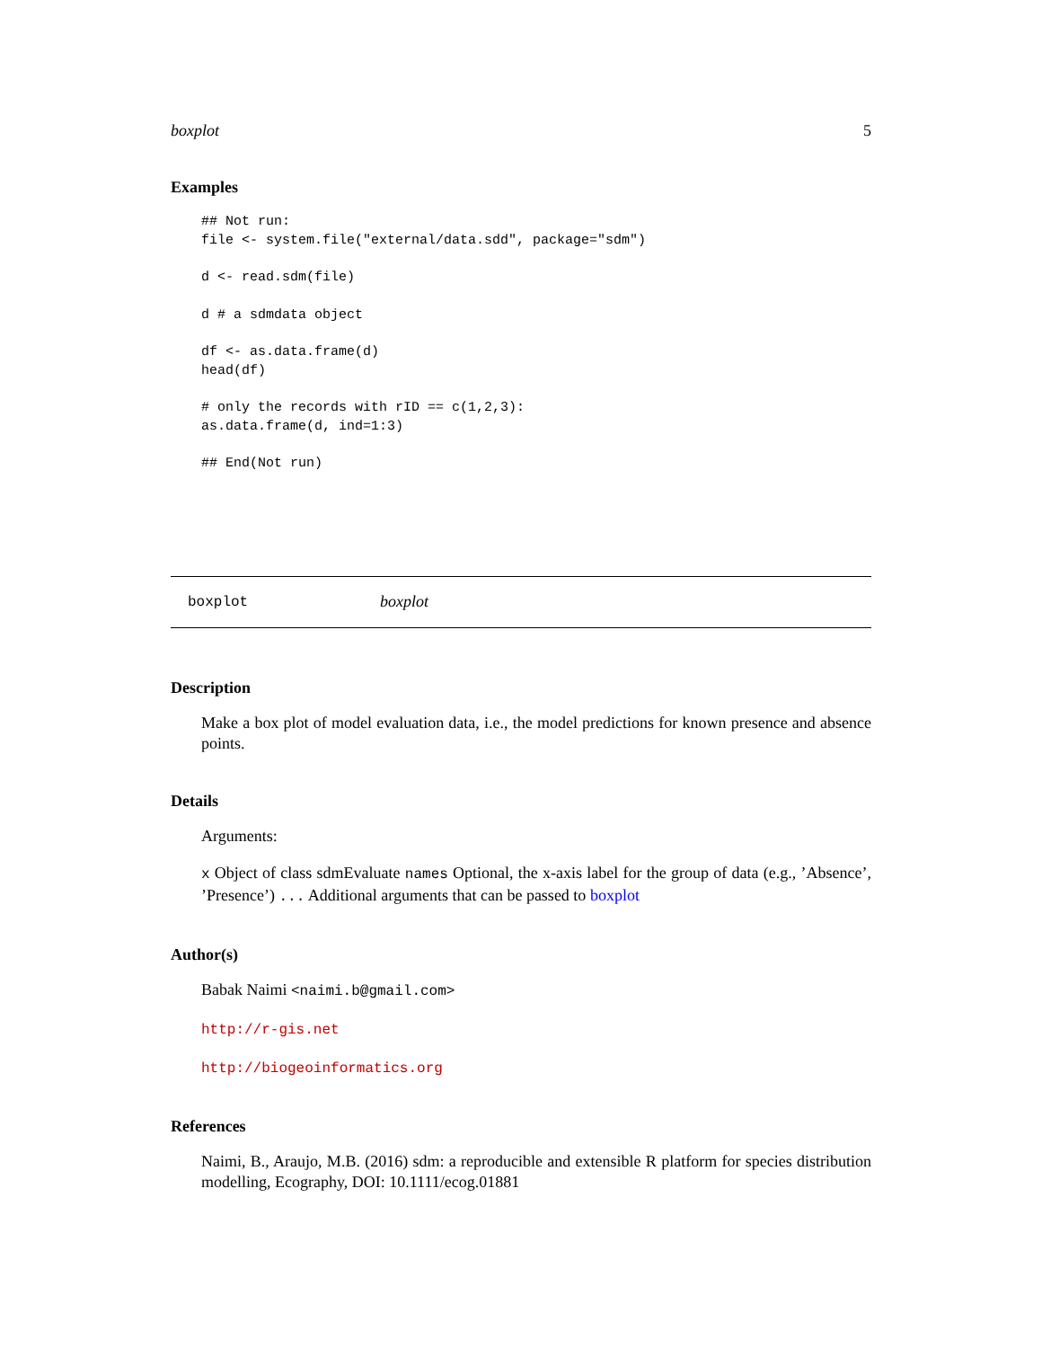boxplot 5
Examples
## Not run:
file <- system.file("external/data.sdd", package="sdm")

d <- read.sdm(file)

d # a sdmdata object

df <- as.data.frame(d)
head(df)

# only the records with rID == c(1,2,3):
as.data.frame(d, ind=1:3)

## End(Not run)
boxplot boxplot
Description
Make a box plot of model evaluation data, i.e., the model predictions for known presence and absence points.
Details
Arguments:
x Object of class sdmEvaluate names Optional, the x-axis label for the group of data (e.g., ’Absence’, ’Presence’) ... Additional arguments that can be passed to boxplot
Author(s)
Babak Naimi <naimi.b@gmail.com>
http://r-gis.net
http://biogeoinformatics.org
References
Naimi, B., Araujo, M.B. (2016) sdm: a reproducible and extensible R platform for species distribution modelling, Ecography, DOI: 10.1111/ecog.01881